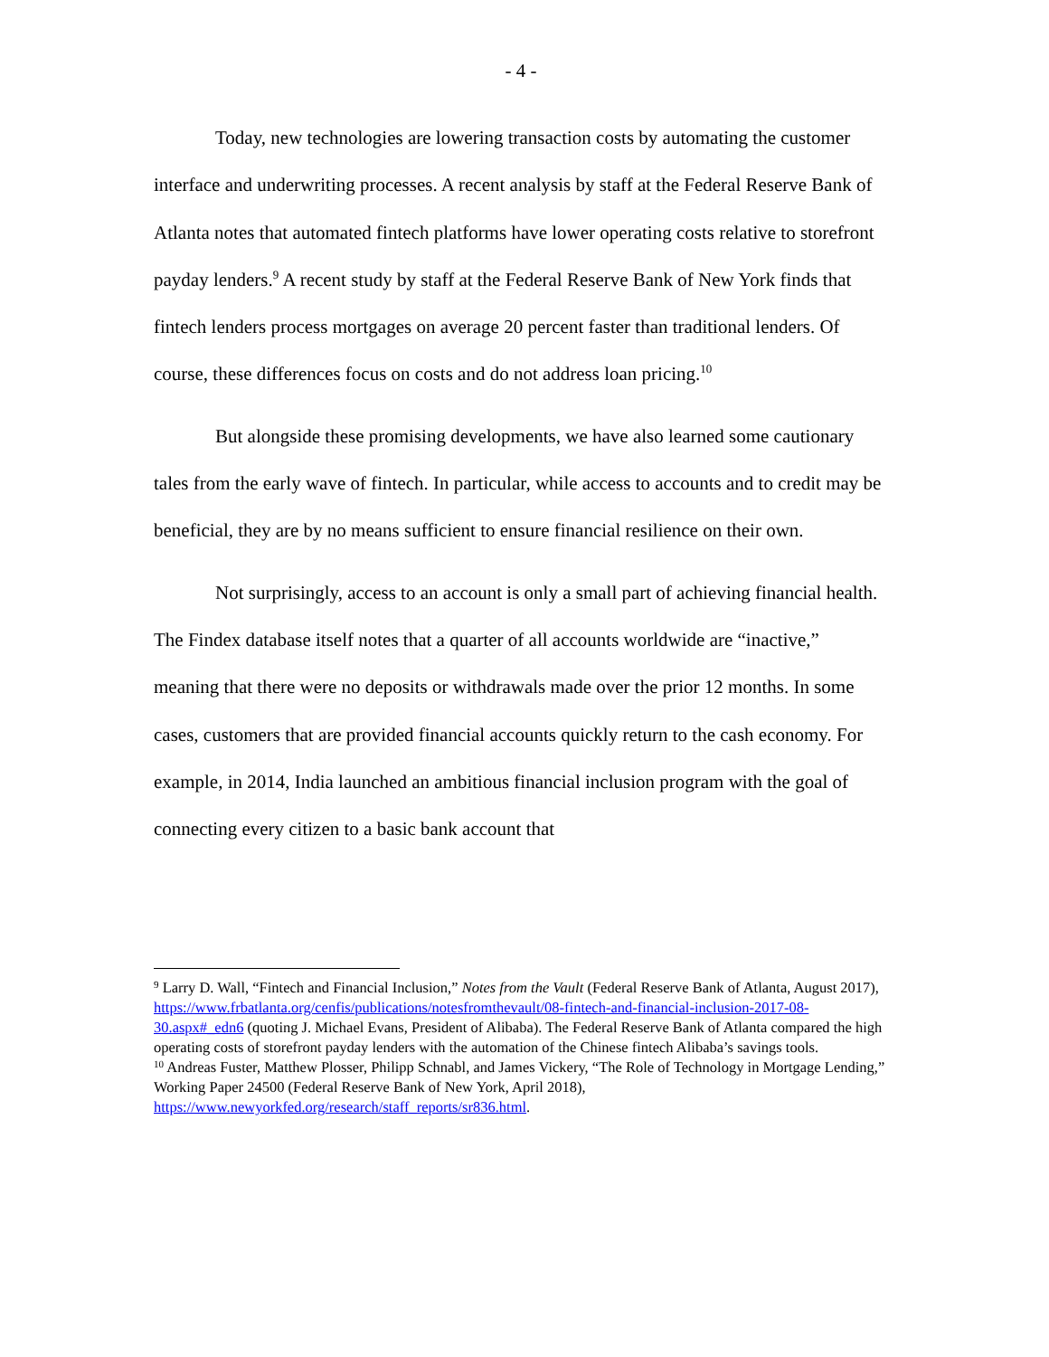- 4 -
Today, new technologies are lowering transaction costs by automating the customer interface and underwriting processes. A recent analysis by staff at the Federal Reserve Bank of Atlanta notes that automated fintech platforms have lower operating costs relative to storefront payday lenders.<sup>9</sup> A recent study by staff at the Federal Reserve Bank of New York finds that fintech lenders process mortgages on average 20 percent faster than traditional lenders. Of course, these differences focus on costs and do not address loan pricing.<sup>10</sup>
But alongside these promising developments, we have also learned some cautionary tales from the early wave of fintech. In particular, while access to accounts and to credit may be beneficial, they are by no means sufficient to ensure financial resilience on their own.
Not surprisingly, access to an account is only a small part of achieving financial health. The Findex database itself notes that a quarter of all accounts worldwide are “inactive,” meaning that there were no deposits or withdrawals made over the prior 12 months. In some cases, customers that are provided financial accounts quickly return to the cash economy. For example, in 2014, India launched an ambitious financial inclusion program with the goal of connecting every citizen to a basic bank account that
<sup>9</sup> Larry D. Wall, “Fintech and Financial Inclusion,” Notes from the Vault (Federal Reserve Bank of Atlanta, August 2017), https://www.frbatlanta.org/cenfis/publications/notesfromthevault/08-fintech-and-financial-inclusion-2017-08-30.aspx#_edn6 (quoting J. Michael Evans, President of Alibaba). The Federal Reserve Bank of Atlanta compared the high operating costs of storefront payday lenders with the automation of the Chinese fintech Alibaba’s savings tools.
<sup>10</sup> Andreas Fuster, Matthew Plosser, Philipp Schnabl, and James Vickery, “The Role of Technology in Mortgage Lending,” Working Paper 24500 (Federal Reserve Bank of New York, April 2018), https://www.newyorkfed.org/research/staff_reports/sr836.html.